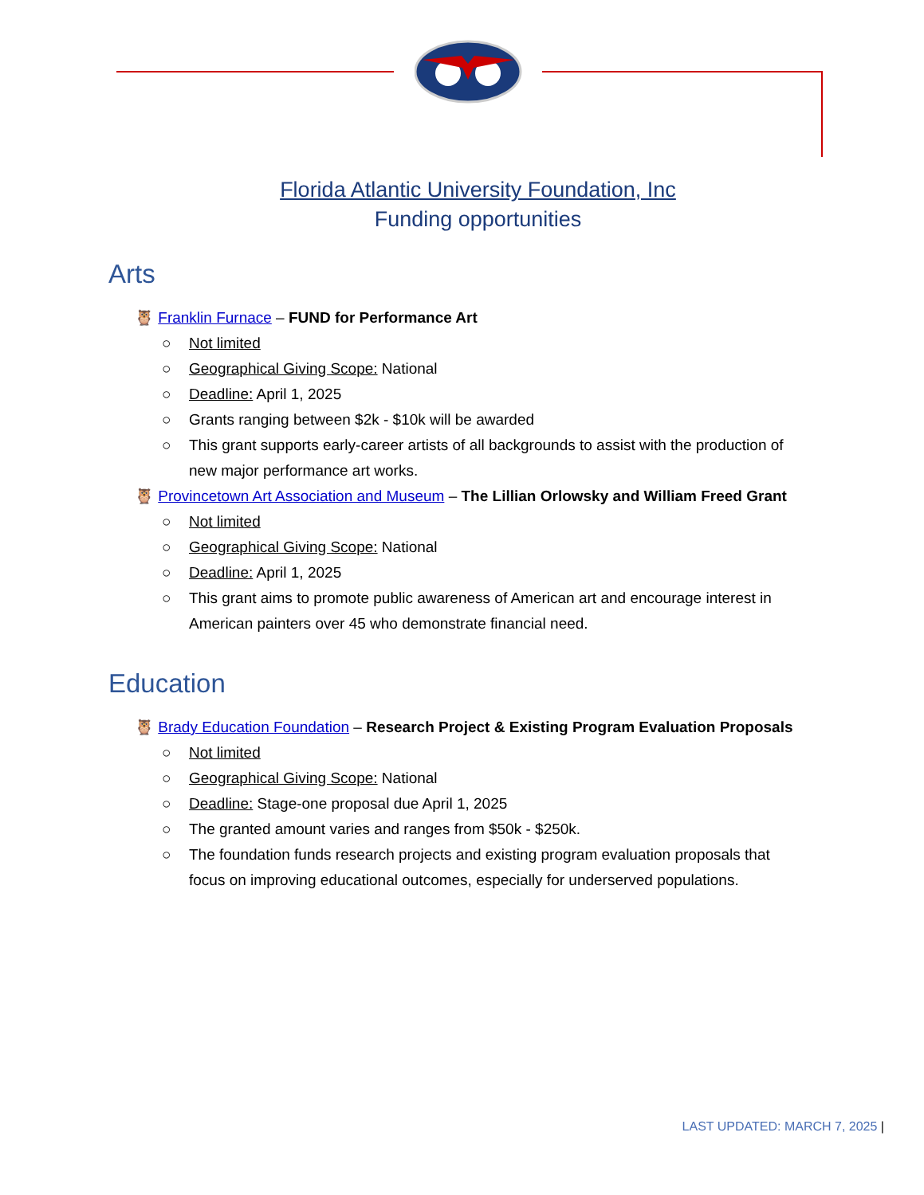Florida Atlantic University Foundation, Inc
Funding opportunities
Arts
🦉 Franklin Furnace – FUND for Performance Art
○ Not limited
○ Geographical Giving Scope: National
○ Deadline: April 1, 2025
○ Grants ranging between $2k - $10k will be awarded
○ This grant supports early-career artists of all backgrounds to assist with the production of new major performance art works.
🦉 Provincetown Art Association and Museum – The Lillian Orlowsky and William Freed Grant
○ Not limited
○ Geographical Giving Scope: National
○ Deadline: April 1, 2025
○ This grant aims to promote public awareness of American art and encourage interest in American painters over 45 who demonstrate financial need.
Education
🦉 Brady Education Foundation – Research Project & Existing Program Evaluation Proposals
○ Not limited
○ Geographical Giving Scope: National
○ Deadline: Stage-one proposal due April 1, 2025
○ The granted amount varies and ranges from $50k - $250k.
○ The foundation funds research projects and existing program evaluation proposals that focus on improving educational outcomes, especially for underserved populations.
LAST UPDATED: MARCH 7, 2025 |